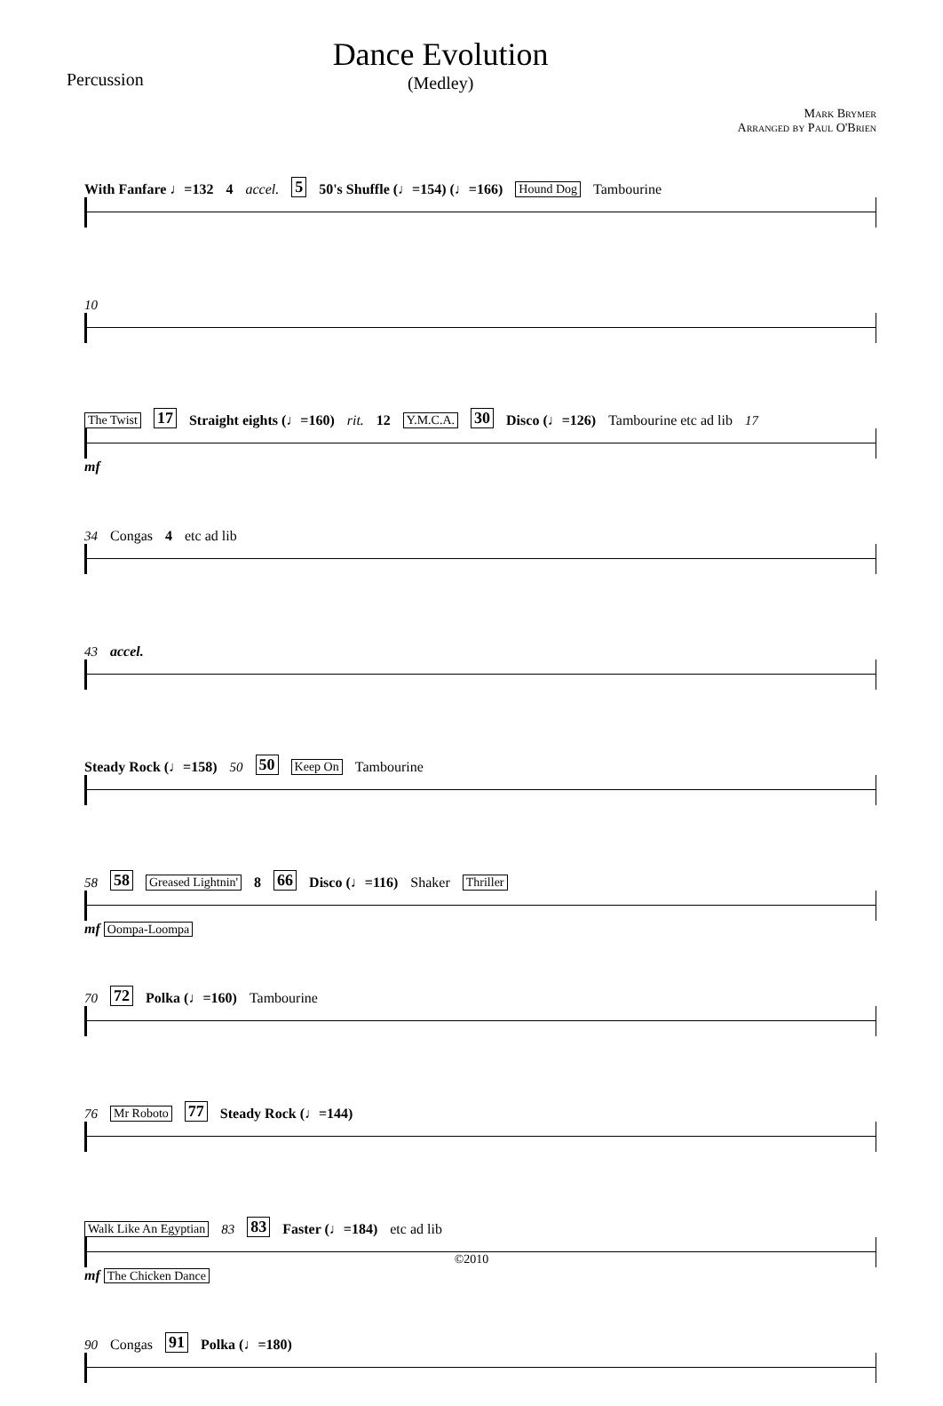Percussion
Dance Evolution
(Medley)
Mark Brymer
Arranged by Paul O'Brien
With Fanfare ♩=132 4 accel. 5 50's Shuffle (♩=154) (♩=166) Hound Dog Tambourine
10
The Twist 17 Straight eights (♩=160) rit. 12 Y.M.C.A. 30 Disco (♩=126) Tambourine etc ad lib 17
mf
34 Congas 4 etc ad lib
43 accel.
Steady Rock (♩=158) 50 50 Keep On Tambourine
58 58 Greased Lightnin' 8 66 Disco (♩=116) Shaker Thriller
mf Oompa-Loompa
70 72 Polka (♩=160) Tambourine
76 Mr Roboto 77 Steady Rock (♩=144)
Walk Like An Egyptian 83 83 Faster (♩=184) etc ad lib
mf The Chicken Dance
90 Congas 91 Polka (♩=180)
©2010